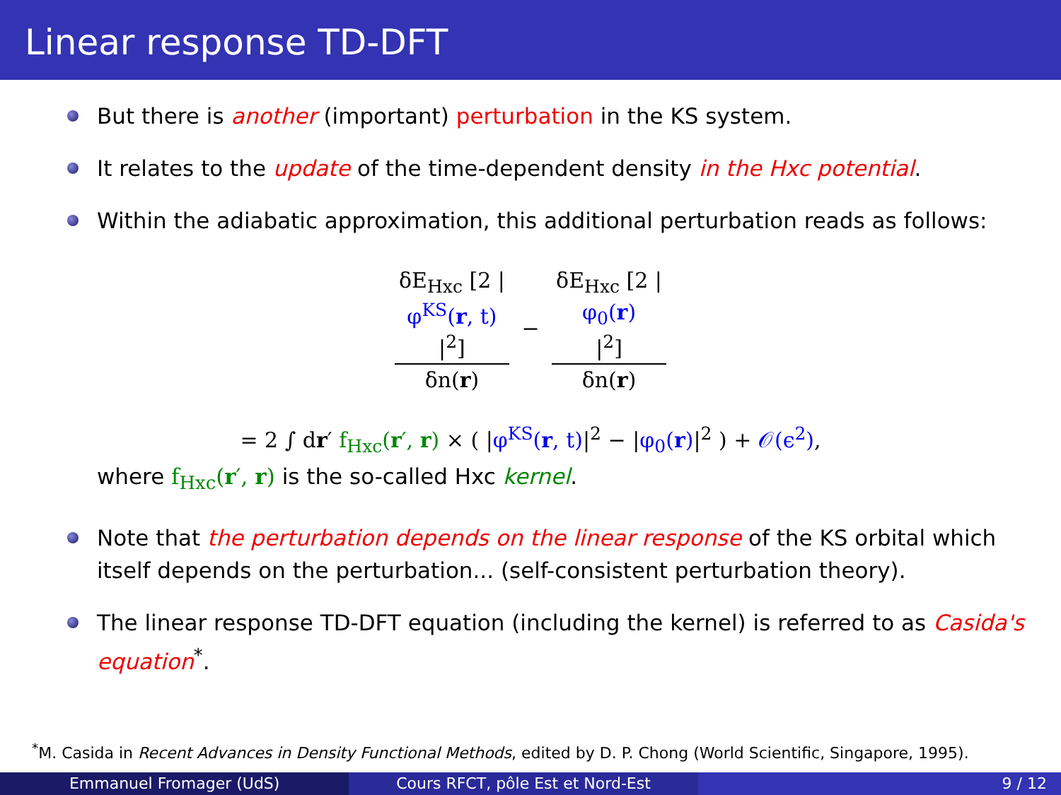Linear response TD-DFT
But there is another (important) perturbation in the KS system.
It relates to the update of the time-dependent density in the Hxc potential.
Within the adiabatic approximation, this additional perturbation reads as follows:
δE<sub>Hxc</sub> [2 |
φ<sup>KS</sup>(r, t)
|<sup>2</sup>] δn(r) − δE<sub>Hxc</sub> [2 |
φ<sub>0</sub>(r)
|<sup>2</sup>] δn(r)
= 2 ∫ dr′ f<sub>Hxc</sub>(r′, r) × ( |φ<sup>KS</sup>(r, t)|<sup>2</sup> − |φ<sub>0</sub>(r)|<sup>2</sup> ) + 𝒪(ϵ<sup>2</sup>),
where f<sub>Hxc</sub>(r′, r) is the so-called Hxc kernel.
Note that the perturbation depends on the linear response of the KS orbital which itself depends on the perturbation... (self-consistent perturbation theory).
The linear response TD-DFT equation (including the kernel) is referred to as Casida's equation<sup>*</sup>.
<sup>*</sup> M. Casida in Recent Advances in Density Functional Methods, edited by D. P. Chong (World Scientific, Singapore, 1995).
Emmanuel Fromager (UdS) Cours RFCT, pôle Est et Nord-Est
9 / 12